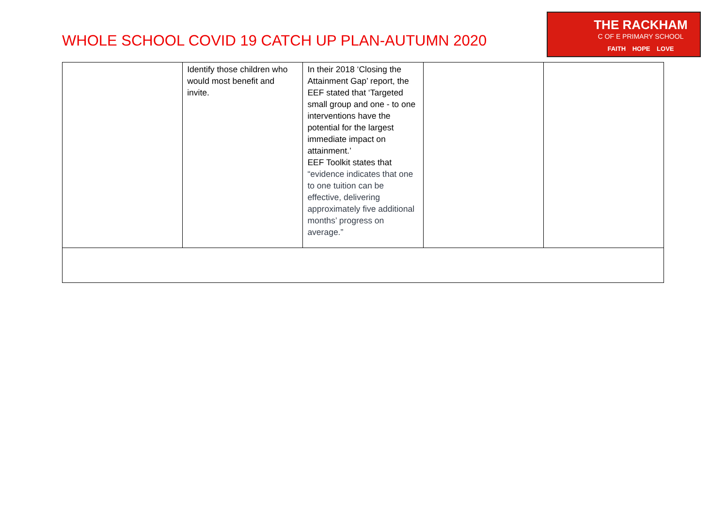WHOLE SCHOOL COVID 19 CATCH UP PLAN-AUTUMN 2020
THE RACKHAM
C OF E PRIMARY SCHOOL
FAITH HOPE LOVE
| | Identify those children who would most benefit and invite. | In their 2018 ‘Closing the Attainment Gap’ report, the EEF stated that ‘Targeted small group and one - to one interventions have the potential for the largest immediate impact on attainment.’ EEF Toolkit states that “evidence indicates that one to one tuition can be effective, delivering approximately five additional months’ progress on average.” | | |